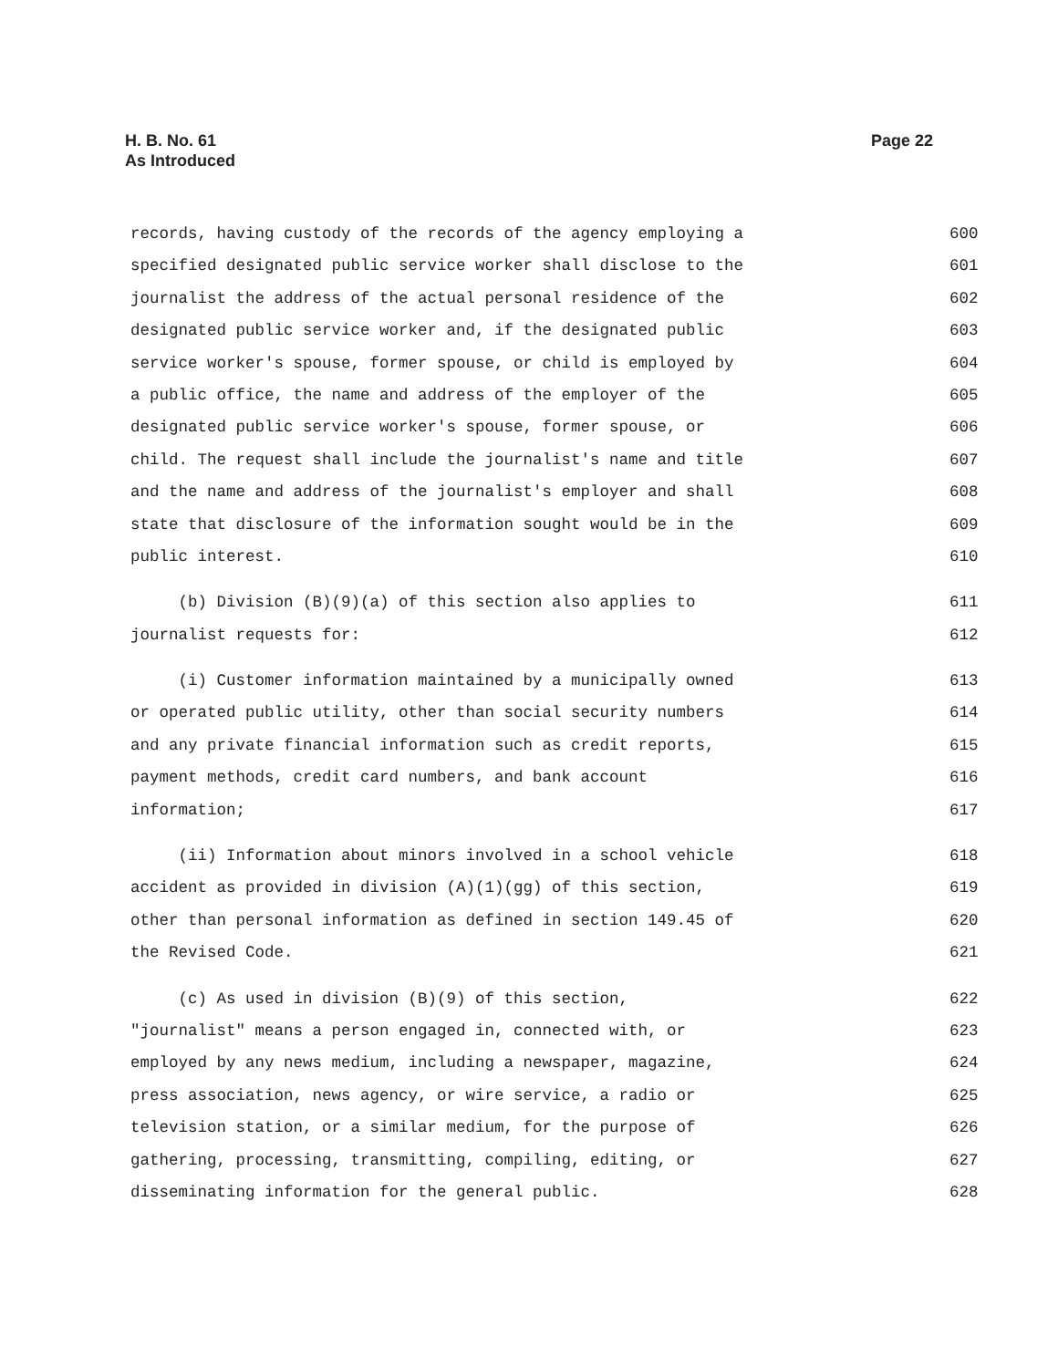H. B. No. 61
As Introduced
Page 22
records, having custody of the records of the agency employing a 600
specified designated public service worker shall disclose to the 601
journalist the address of the actual personal residence of the 602
designated public service worker and, if the designated public 603
service worker's spouse, former spouse, or child is employed by 604
a public office, the name and address of the employer of the 605
designated public service worker's spouse, former spouse, or 606
child. The request shall include the journalist's name and title 607
and the name and address of the journalist's employer and shall 608
state that disclosure of the information sought would be in the 609
public interest. 610
(b) Division (B)(9)(a) of this section also applies to 611
journalist requests for: 612
(i) Customer information maintained by a municipally owned 613
or operated public utility, other than social security numbers 614
and any private financial information such as credit reports, 615
payment methods, credit card numbers, and bank account 616
information; 617
(ii) Information about minors involved in a school vehicle 618
accident as provided in division (A)(1)(gg) of this section, 619
other than personal information as defined in section 149.45 of 620
the Revised Code. 621
(c) As used in division (B)(9) of this section, 622
"journalist" means a person engaged in, connected with, or 623
employed by any news medium, including a newspaper, magazine, 624
press association, news agency, or wire service, a radio or 625
television station, or a similar medium, for the purpose of 626
gathering, processing, transmitting, compiling, editing, or 627
disseminating information for the general public. 628